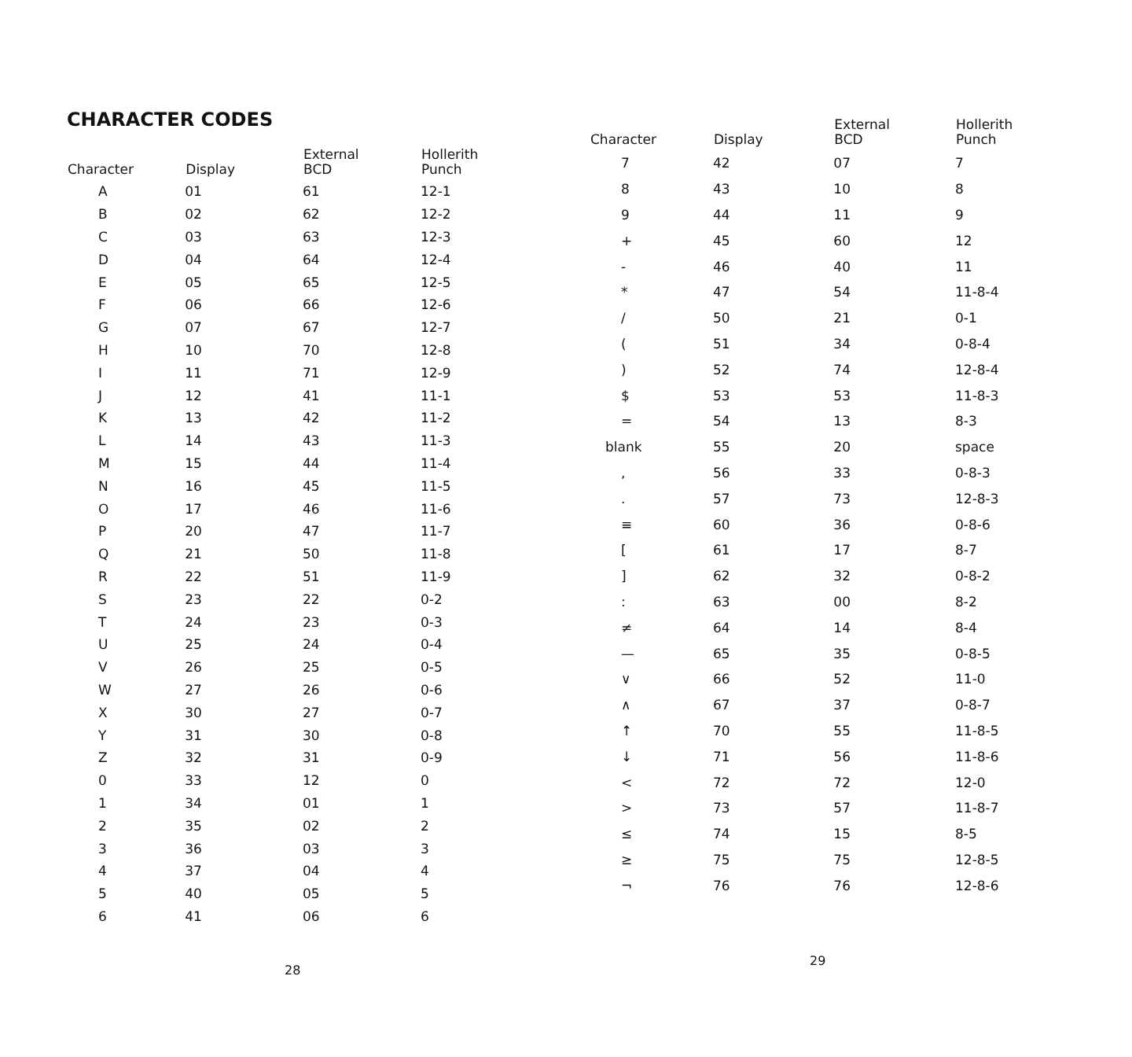CHARACTER CODES
| Character | Display | External BCD | Hollerith Punch |
| --- | --- | --- | --- |
| A | 01 | 61 | 12-1 |
| B | 02 | 62 | 12-2 |
| C | 03 | 63 | 12-3 |
| D | 04 | 64 | 12-4 |
| E | 05 | 65 | 12-5 |
| F | 06 | 66 | 12-6 |
| G | 07 | 67 | 12-7 |
| H | 10 | 70 | 12-8 |
| I | 11 | 71 | 12-9 |
| J | 12 | 41 | 11-1 |
| K | 13 | 42 | 11-2 |
| L | 14 | 43 | 11-3 |
| M | 15 | 44 | 11-4 |
| N | 16 | 45 | 11-5 |
| O | 17 | 46 | 11-6 |
| P | 20 | 47 | 11-7 |
| Q | 21 | 50 | 11-8 |
| R | 22 | 51 | 11-9 |
| S | 23 | 22 | 0-2 |
| T | 24 | 23 | 0-3 |
| U | 25 | 24 | 0-4 |
| V | 26 | 25 | 0-5 |
| W | 27 | 26 | 0-6 |
| X | 30 | 27 | 0-7 |
| Y | 31 | 30 | 0-8 |
| Z | 32 | 31 | 0-9 |
| 0 | 33 | 12 | 0 |
| 1 | 34 | 01 | 1 |
| 2 | 35 | 02 | 2 |
| 3 | 36 | 03 | 3 |
| 4 | 37 | 04 | 4 |
| 5 | 40 | 05 | 5 |
| 6 | 41 | 06 | 6 |
| Character | Display | External BCD | Hollerith Punch |
| --- | --- | --- | --- |
| 7 | 42 | 07 | 7 |
| 8 | 43 | 10 | 8 |
| 9 | 44 | 11 | 9 |
| + | 45 | 60 | 12 |
| - | 46 | 40 | 11 |
| * | 47 | 54 | 11-8-4 |
| / | 50 | 21 | 0-1 |
| ( | 51 | 34 | 0-8-4 |
| ) | 52 | 74 | 12-8-4 |
| $ | 53 | 53 | 11-8-3 |
| = | 54 | 13 | 8-3 |
| blank | 55 | 20 | space |
| , | 56 | 33 | 0-8-3 |
| . | 57 | 73 | 12-8-3 |
| ≡ | 60 | 36 | 0-8-6 |
| [ | 61 | 17 | 8-7 |
| ] | 62 | 32 | 0-8-2 |
| : | 63 | 00 | 8-2 |
| ≠ | 64 | 14 | 8-4 |
| — | 65 | 35 | 0-8-5 |
| ∨ | 66 | 52 | 11-0 |
| ∧ | 67 | 37 | 0-8-7 |
| ↑ | 70 | 55 | 11-8-5 |
| ↓ | 71 | 56 | 11-8-6 |
| < | 72 | 72 | 12-0 |
| > | 73 | 57 | 11-8-7 |
| ≤ | 74 | 15 | 8-5 |
| ≥ | 75 | 75 | 12-8-5 |
| ¬ | 76 | 76 | 12-8-6 |
28
29